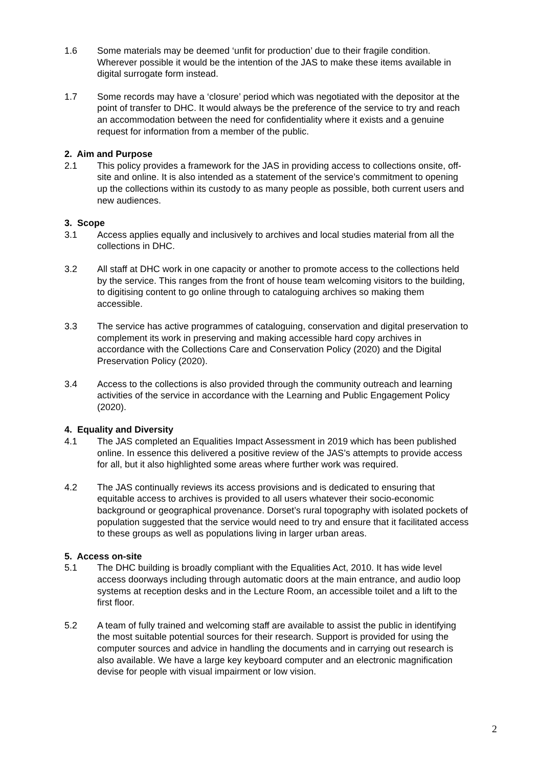1.6 Some materials may be deemed ‘unfit for production’ due to their fragile condition. Wherever possible it would be the intention of the JAS to make these items available in digital surrogate form instead.
1.7 Some records may have a ‘closure’ period which was negotiated with the depositor at the point of transfer to DHC. It would always be the preference of the service to try and reach an accommodation between the need for confidentiality where it exists and a genuine request for information from a member of the public.
2. Aim and Purpose
2.1 This policy provides a framework for the JAS in providing access to collections onsite, off-site and online. It is also intended as a statement of the service’s commitment to opening up the collections within its custody to as many people as possible, both current users and new audiences.
3. Scope
3.1 Access applies equally and inclusively to archives and local studies material from all the collections in DHC.
3.2 All staff at DHC work in one capacity or another to promote access to the collections held by the service. This ranges from the front of house team welcoming visitors to the building, to digitising content to go online through to cataloguing archives so making them accessible.
3.3 The service has active programmes of cataloguing, conservation and digital preservation to complement its work in preserving and making accessible hard copy archives in accordance with the Collections Care and Conservation Policy (2020) and the Digital Preservation Policy (2020).
3.4 Access to the collections is also provided through the community outreach and learning activities of the service in accordance with the Learning and Public Engagement Policy (2020).
4. Equality and Diversity
4.1 The JAS completed an Equalities Impact Assessment in 2019 which has been published online. In essence this delivered a positive review of the JAS’s attempts to provide access for all, but it also highlighted some areas where further work was required.
4.2 The JAS continually reviews its access provisions and is dedicated to ensuring that equitable access to archives is provided to all users whatever their socio-economic background or geographical provenance. Dorset’s rural topography with isolated pockets of population suggested that the service would need to try and ensure that it facilitated access to these groups as well as populations living in larger urban areas.
5. Access on-site
5.1 The DHC building is broadly compliant with the Equalities Act, 2010. It has wide level access doorways including through automatic doors at the main entrance, and audio loop systems at reception desks and in the Lecture Room, an accessible toilet and a lift to the first floor.
5.2 A team of fully trained and welcoming staff are available to assist the public in identifying the most suitable potential sources for their research. Support is provided for using the computer sources and advice in handling the documents and in carrying out research is also available. We have a large key keyboard computer and an electronic magnification devise for people with visual impairment or low vision.
2